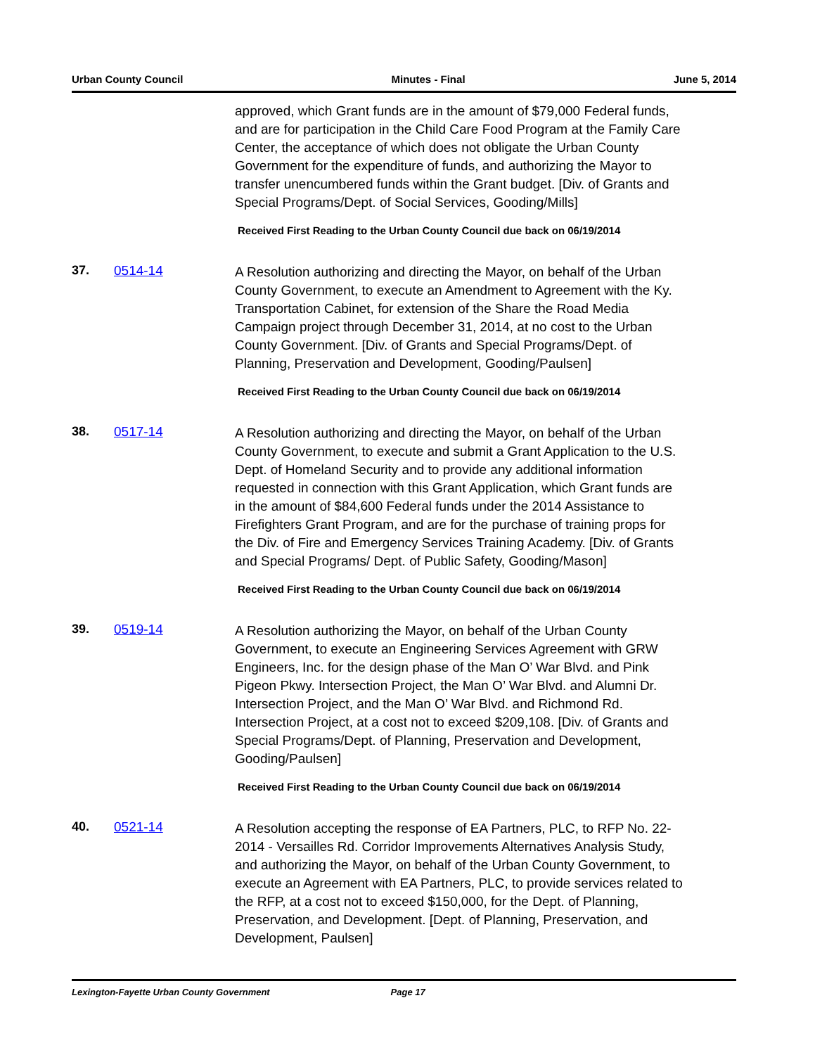Urban County Council Minutes - Final June 5, 2014
approved, which Grant funds are in the amount of $79,000 Federal funds, and are for participation in the Child Care Food Program at the Family Care Center, the acceptance of which does not obligate the Urban County Government for the expenditure of funds, and authorizing the Mayor to transfer unencumbered funds within the Grant budget. [Div. of Grants and Special Programs/Dept. of Social Services, Gooding/Mills]
Received First Reading to the Urban County Council due back on 06/19/2014
37. 0514-14
A Resolution authorizing and directing the Mayor, on behalf of the Urban County Government, to execute an Amendment to Agreement with the Ky. Transportation Cabinet, for extension of the Share the Road Media Campaign project through December 31, 2014, at no cost to the Urban County Government. [Div. of Grants and Special Programs/Dept. of Planning, Preservation and Development, Gooding/Paulsen]
Received First Reading to the Urban County Council due back on 06/19/2014
38. 0517-14
A Resolution authorizing and directing the Mayor, on behalf of the Urban County Government, to execute and submit a Grant Application to the U.S. Dept. of Homeland Security and to provide any additional information requested in connection with this Grant Application, which Grant funds are in the amount of $84,600 Federal funds under the 2014 Assistance to Firefighters Grant Program, and are for the purchase of training props for the Div. of Fire and Emergency Services Training Academy. [Div. of Grants and Special Programs/ Dept. of Public Safety, Gooding/Mason]
Received First Reading to the Urban County Council due back on 06/19/2014
39. 0519-14
A Resolution authorizing the Mayor, on behalf of the Urban County Government, to execute an Engineering Services Agreement with GRW Engineers, Inc. for the design phase of the Man O’ War Blvd. and Pink Pigeon Pkwy. Intersection Project, the Man O’ War Blvd. and Alumni Dr. Intersection Project, and the Man O’ War Blvd. and Richmond Rd. Intersection Project, at a cost not to exceed $209,108. [Div. of Grants and Special Programs/Dept. of Planning, Preservation and Development, Gooding/Paulsen]
Received First Reading to the Urban County Council due back on 06/19/2014
40. 0521-14
A Resolution accepting the response of EA Partners, PLC, to RFP No. 22-2014 - Versailles Rd. Corridor Improvements Alternatives Analysis Study, and authorizing the Mayor, on behalf of the Urban County Government, to execute an Agreement with EA Partners, PLC, to provide services related to the RFP, at a cost not to exceed $150,000, for the Dept. of Planning, Preservation, and Development. [Dept. of Planning, Preservation, and Development, Paulsen]
Lexington-Fayette Urban County Government Page 17